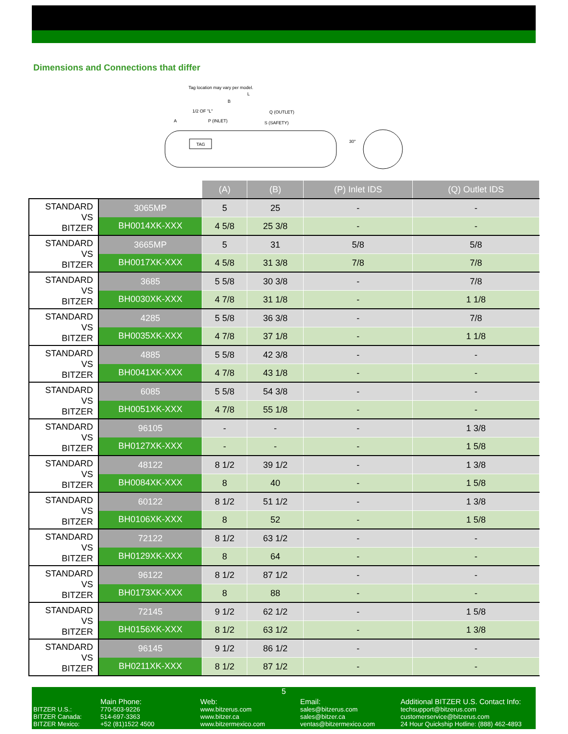Dimensions and Connections that differ
Tag location may vary per model.
L
B
1/2 OF "L"
Q (OUTLET)
A
P (INLET)
S (SAFETY)
TAG
30°
| | | (A) | (B) | (P) Inlet IDS | (Q) Outlet IDS |
| STANDARD VS BITZER | 3065MP | 5 | 25 | - | - |
| | BH0014XK-XXX | 4 5/8 | 25 3/8 | - | - |
| STANDARD VS BITZER | 3665MP | 5 | 31 | 5/8 | 5/8 |
| | BH0017XK-XXX | 4 5/8 | 31 3/8 | 7/8 | 7/8 |
| STANDARD VS BITZER | 3685 | 5 5/8 | 30 3/8 | - | 7/8 |
| | BH0030XK-XXX | 4 7/8 | 31 1/8 | - | 1 1/8 |
| STANDARD VS BITZER | 4285 | 5 5/8 | 36 3/8 | - | 7/8 |
| | BH0035XK-XXX | 4 7/8 | 37 1/8 | - | 1 1/8 |
| STANDARD VS BITZER | 4885 | 5 5/8 | 42 3/8 | - | - |
| | BH0041XK-XXX | 4 7/8 | 43 1/8 | - | - |
| STANDARD VS BITZER | 6085 | 5 5/8 | 54 3/8 | - | - |
| | BH0051XK-XXX | 4 7/8 | 55 1/8 | - | - |
| STANDARD VS BITZER | 96105 | - | - | - | 1 3/8 |
| | BH0127XK-XXX | - | - | - | 1 5/8 |
| STANDARD VS BITZER | 48122 | 8 1/2 | 39 1/2 | - | 1 3/8 |
| | BH0084XK-XXX | 8 | 40 | - | 1 5/8 |
| STANDARD VS BITZER | 60122 | 8 1/2 | 51 1/2 | - | 1 3/8 |
| | BH0106XK-XXX | 8 | 52 | - | 1 5/8 |
| STANDARD VS BITZER | 72122 | 8 1/2 | 63 1/2 | - | - |
| | BH0129XK-XXX | 8 | 64 | - | - |
| STANDARD VS BITZER | 96122 | 8 1/2 | 87 1/2 | - | - |
| | BH0173XK-XXX | 8 | 88 | - | - |
| STANDARD VS BITZER | 72145 | 9 1/2 | 62 1/2 | - | 1 5/8 |
| | BH0156XK-XXX | 8 1/2 | 63 1/2 | - | 1 3/8 |
| STANDARD VS BITZER | 96145 | 9 1/2 | 86 1/2 | - | - |
| | BH0211XK-XXX | 8 1/2 | 87 1/2 | - | - |
5
BITZER U.S.:
BITZER Canada:
BITZER Mexico:
Main Phone:
770-503-9226
514-697-3363
+52 (81)1522 4500
Web:
www.bitzerus.com
www.bitzer.ca
www.bitzermexico.com
Email:
sales@bitzerus.com
sales@bitzer.ca
ventas@bitzermexico.com
Additional BITZER U.S. Contact Info:
techsupport@bitzerus.com
customerservice@bitzerus.com
24 Hour Quickship Hotline: (888) 462-4893